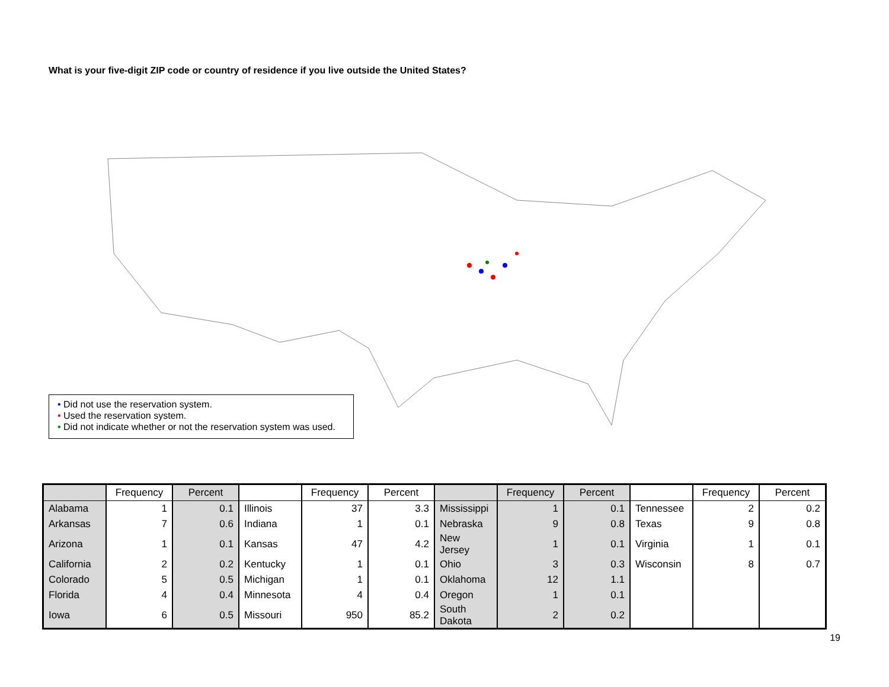What is your five-digit ZIP code or country of residence if you live outside the United States?
• Did not use the reservation system.
• Used the reservation system.
• Did not indicate whether or not the reservation system was used.
| | Frequency | Percent | | Frequency | Percent | | Frequency | Percent | | Frequency | Percent |
| --- | --- | --- | --- | --- | --- | --- | --- | --- | --- | --- | --- |
| Alabama | 1 | 0.1 | Illinois | 37 | 3.3 | Mississippi | 1 | 0.1 | Tennessee | 2 | 0.2 |
| Arkansas | 7 | 0.6 | Indiana | 1 | 0.1 | Nebraska | 9 | 0.8 | Texas | 9 | 0.8 |
| Arizona | 1 | 0.1 | Kansas | 47 | 4.2 | New Jersey | 1 | 0.1 | Virginia | 1 | 0.1 |
| California | 2 | 0.2 | Kentucky | 1 | 0.1 | Ohio | 3 | 0.3 | Wisconsin | 8 | 0.7 |
| Colorado | 5 | 0.5 | Michigan | 1 | 0.1 | Oklahoma | 12 | 1.1 | | | |
| Florida | 4 | 0.4 | Minnesota | 4 | 0.4 | Oregon | 1 | 0.1 | | | |
| Iowa | 6 | 0.5 | Missouri | 950 | 85.2 | South Dakota | 2 | 0.2 | | | |
19